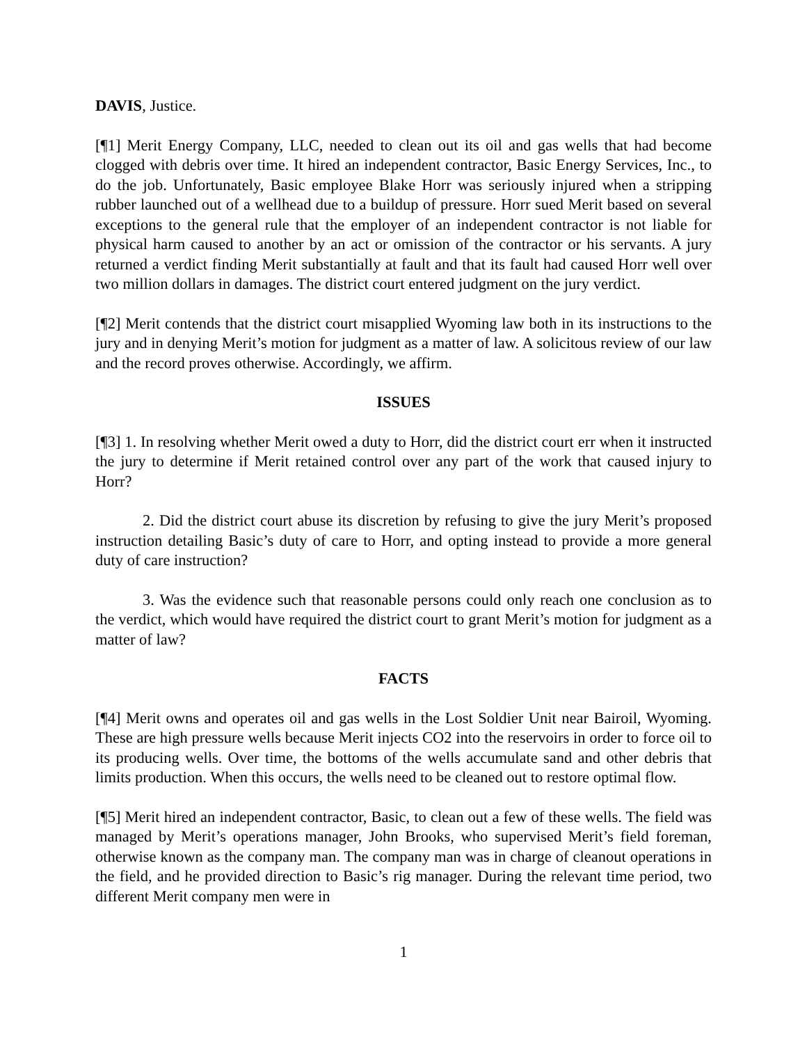DAVIS, Justice.
[¶1] Merit Energy Company, LLC, needed to clean out its oil and gas wells that had become clogged with debris over time. It hired an independent contractor, Basic Energy Services, Inc., to do the job. Unfortunately, Basic employee Blake Horr was seriously injured when a stripping rubber launched out of a wellhead due to a buildup of pressure. Horr sued Merit based on several exceptions to the general rule that the employer of an independent contractor is not liable for physical harm caused to another by an act or omission of the contractor or his servants. A jury returned a verdict finding Merit substantially at fault and that its fault had caused Horr well over two million dollars in damages. The district court entered judgment on the jury verdict.
[¶2] Merit contends that the district court misapplied Wyoming law both in its instructions to the jury and in denying Merit’s motion for judgment as a matter of law. A solicitous review of our law and the record proves otherwise. Accordingly, we affirm.
ISSUES
[¶3] 1. In resolving whether Merit owed a duty to Horr, did the district court err when it instructed the jury to determine if Merit retained control over any part of the work that caused injury to Horr?
2. Did the district court abuse its discretion by refusing to give the jury Merit’s proposed instruction detailing Basic’s duty of care to Horr, and opting instead to provide a more general duty of care instruction?
3. Was the evidence such that reasonable persons could only reach one conclusion as to the verdict, which would have required the district court to grant Merit’s motion for judgment as a matter of law?
FACTS
[¶4] Merit owns and operates oil and gas wells in the Lost Soldier Unit near Bairoil, Wyoming. These are high pressure wells because Merit injects CO2 into the reservoirs in order to force oil to its producing wells. Over time, the bottoms of the wells accumulate sand and other debris that limits production. When this occurs, the wells need to be cleaned out to restore optimal flow.
[¶5] Merit hired an independent contractor, Basic, to clean out a few of these wells. The field was managed by Merit’s operations manager, John Brooks, who supervised Merit’s field foreman, otherwise known as the company man. The company man was in charge of cleanout operations in the field, and he provided direction to Basic’s rig manager. During the relevant time period, two different Merit company men were in
1